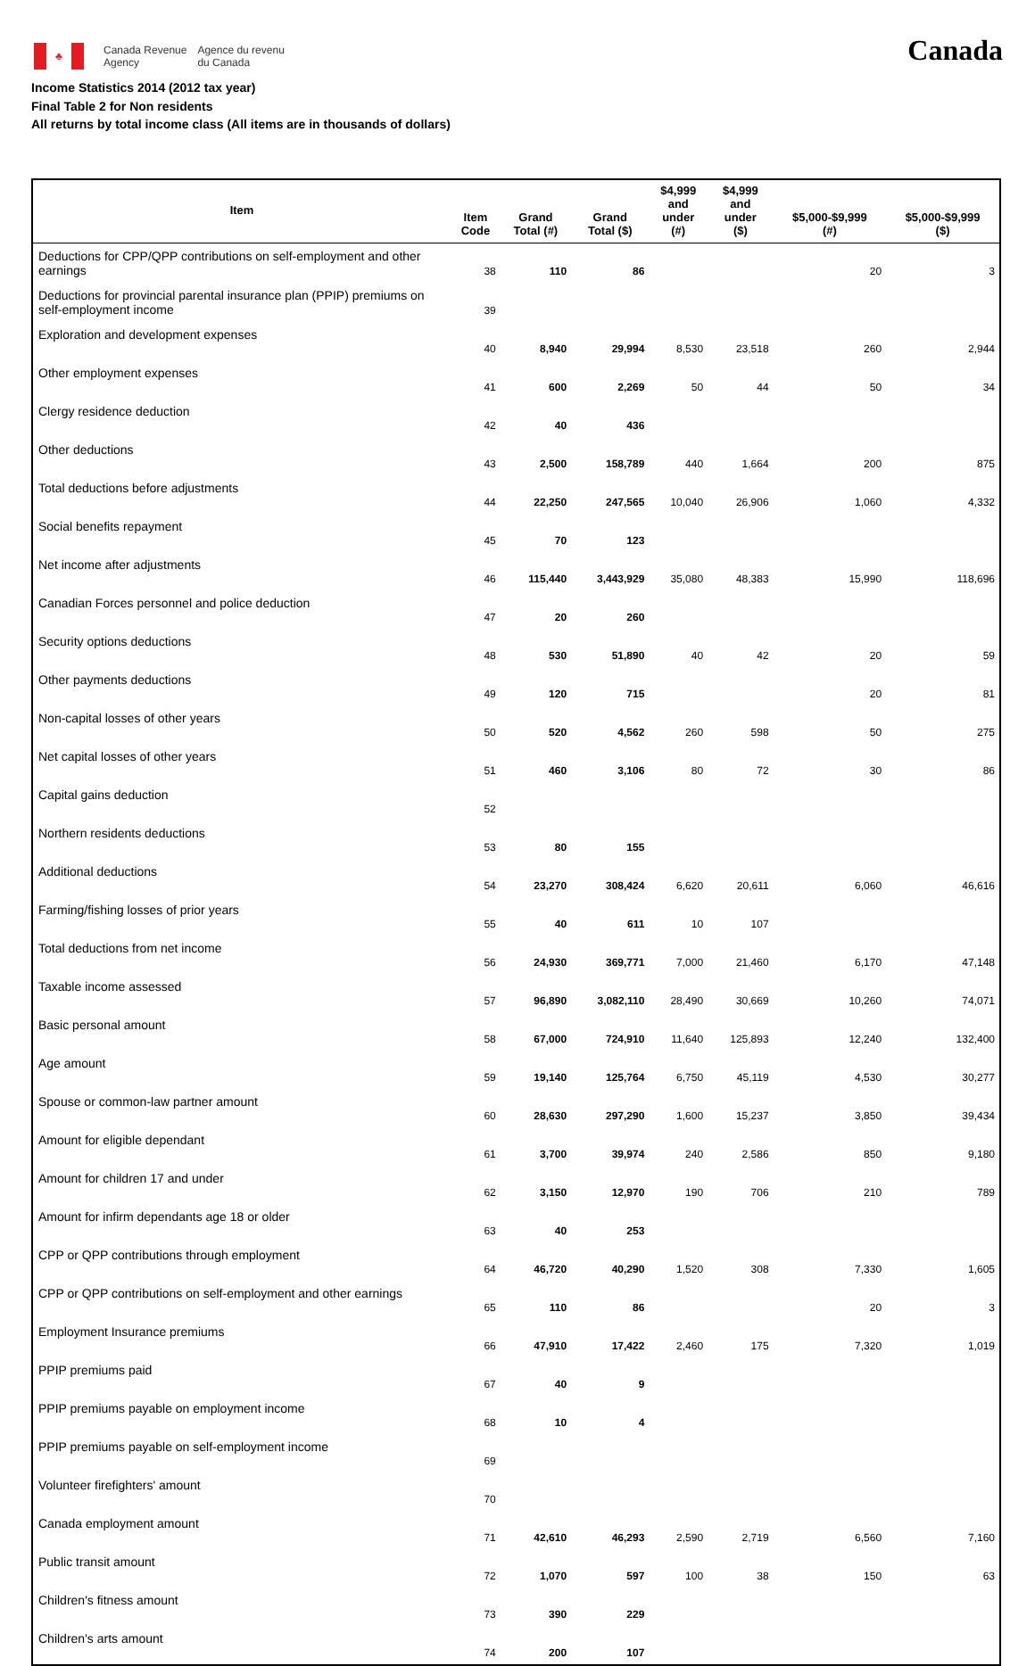♣
Canada Revenue
Agency
Agence du revenu
du Canada
Canada
Income Statistics 2014 (2012 tax year)
Final Table 2 for Non residents
All returns by total income class (All items are in thousands of dollars)
| Item | Item Code | Grand Total (#) | Grand Total ($) | $4,999 and under (#) | $4,999 and under ($) | $5,000-$9,999 (#) | $5,000-$9,999 ($) |
| --- | --- | --- | --- | --- | --- | --- | --- |
| Deductions for CPP/QPP contributions on self-employment and other earnings | 38 | 110 | 86 | | | 20 | 3 |
| Deductions for provincial parental insurance plan (PPIP) premiums on self-employment income | 39 | | | | | | |
| Exploration and development expenses | 40 | 8,940 | 29,994 | 8,530 | 23,518 | 260 | 2,944 |
| Other employment expenses | 41 | 600 | 2,269 | 50 | 44 | 50 | 34 |
| Clergy residence deduction | 42 | 40 | 436 | | | | |
| Other deductions | 43 | 2,500 | 158,789 | 440 | 1,664 | 200 | 875 |
| Total deductions before adjustments | 44 | 22,250 | 247,565 | 10,040 | 26,906 | 1,060 | 4,332 |
| Social benefits repayment | 45 | 70 | 123 | | | | |
| Net income after adjustments | 46 | 115,440 | 3,443,929 | 35,080 | 48,383 | 15,990 | 118,696 |
| Canadian Forces personnel and police deduction | 47 | 20 | 260 | | | | |
| Security options deductions | 48 | 530 | 51,890 | 40 | 42 | 20 | 59 |
| Other payments deductions | 49 | 120 | 715 | | | 20 | 81 |
| Non-capital losses of other years | 50 | 520 | 4,562 | 260 | 598 | 50 | 275 |
| Net capital losses of other years | 51 | 460 | 3,106 | 80 | 72 | 30 | 86 |
| Capital gains deduction | 52 | | | | | | |
| Northern residents deductions | 53 | 80 | 155 | | | | |
| Additional deductions | 54 | 23,270 | 308,424 | 6,620 | 20,611 | 6,060 | 46,616 |
| Farming/fishing losses of prior years | 55 | 40 | 611 | 10 | 107 | | |
| Total deductions from net income | 56 | 24,930 | 369,771 | 7,000 | 21,460 | 6,170 | 47,148 |
| Taxable income assessed | 57 | 96,890 | 3,082,110 | 28,490 | 30,669 | 10,260 | 74,071 |
| Basic personal amount | 58 | 67,000 | 724,910 | 11,640 | 125,893 | 12,240 | 132,400 |
| Age amount | 59 | 19,140 | 125,764 | 6,750 | 45,119 | 4,530 | 30,277 |
| Spouse or common-law partner amount | 60 | 28,630 | 297,290 | 1,600 | 15,237 | 3,850 | 39,434 |
| Amount for eligible dependant | 61 | 3,700 | 39,974 | 240 | 2,586 | 850 | 9,180 |
| Amount for children 17 and under | 62 | 3,150 | 12,970 | 190 | 706 | 210 | 789 |
| Amount for infirm dependants age 18 or older | 63 | 40 | 253 | | | | |
| CPP or QPP contributions through employment | 64 | 46,720 | 40,290 | 1,520 | 308 | 7,330 | 1,605 |
| CPP or QPP contributions on self-employment and other earnings | 65 | 110 | 86 | | | 20 | 3 |
| Employment Insurance premiums | 66 | 47,910 | 17,422 | 2,460 | 175 | 7,320 | 1,019 |
| PPIP premiums paid | 67 | 40 | 9 | | | | |
| PPIP premiums payable on employment income | 68 | 10 | 4 | | | | |
| PPIP premiums payable on self-employment income | 69 | | | | | | |
| Volunteer firefighters' amount | 70 | | | | | | |
| Canada employment amount | 71 | 42,610 | 46,293 | 2,590 | 2,719 | 6,560 | 7,160 |
| Public transit amount | 72 | 1,070 | 597 | 100 | 38 | 150 | 63 |
| Children's fitness amount | 73 | 390 | 229 | | | | |
| Children's arts amount | 74 | 200 | 107 | | | | |